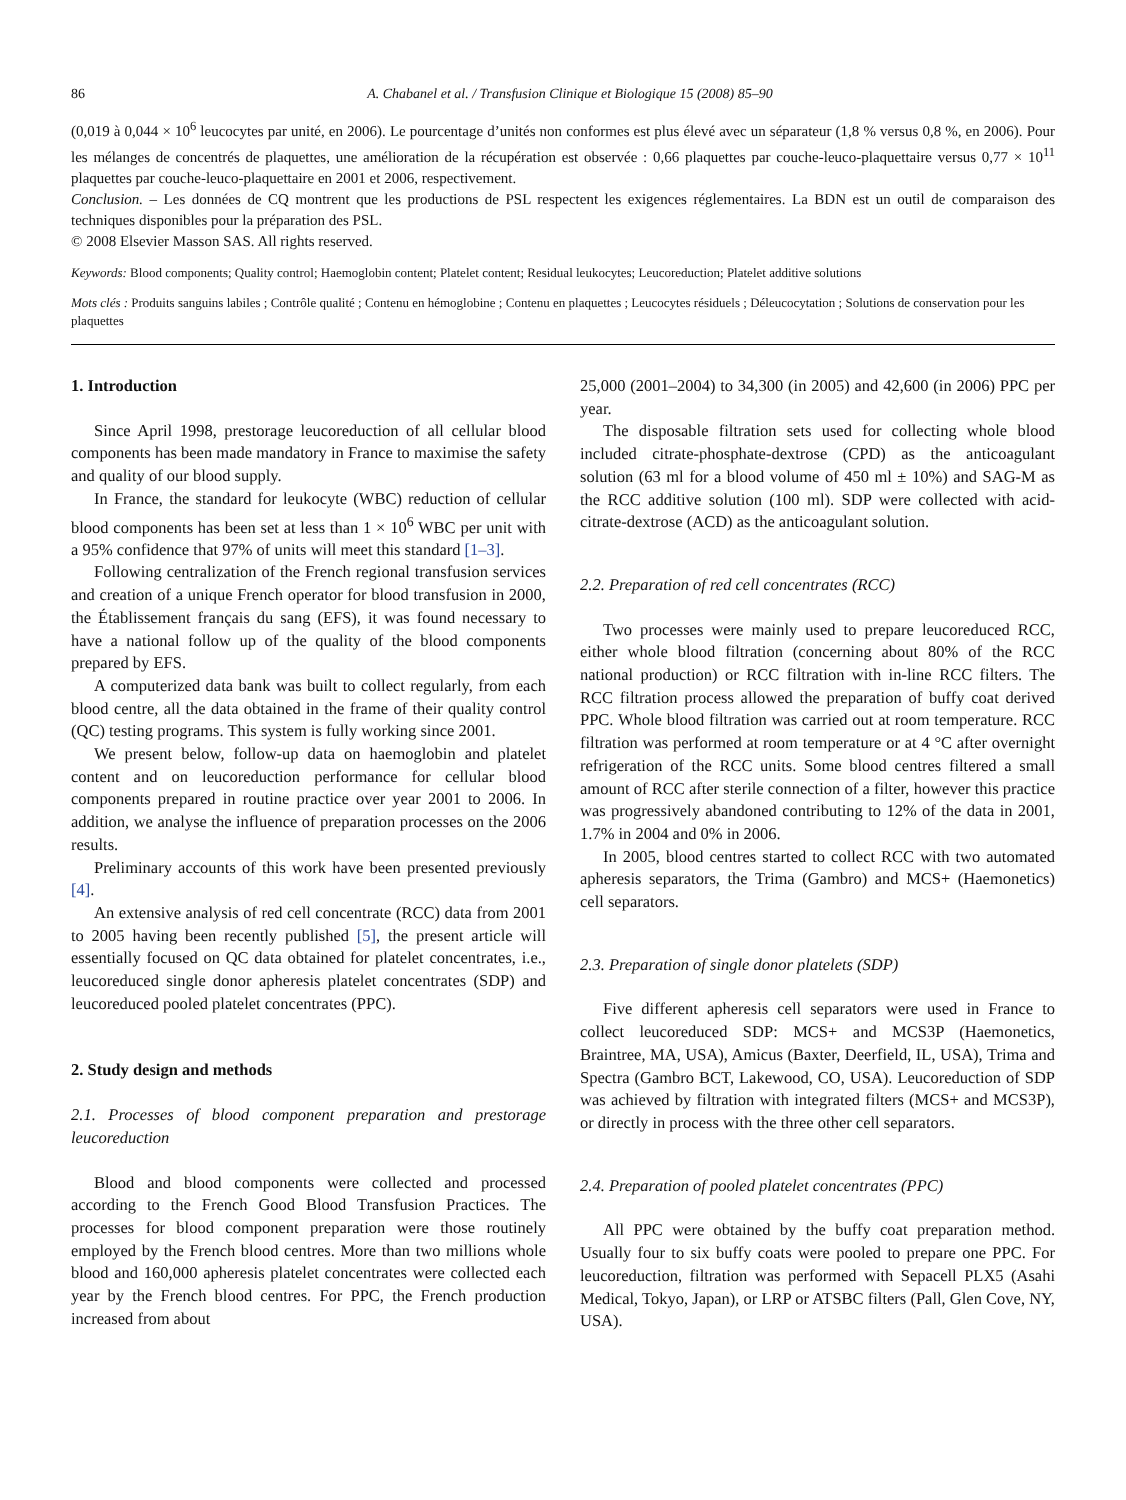86 A. Chabanel et al. / Transfusion Clinique et Biologique 15 (2008) 85–90
(0,019 à 0,044 × 10<sup>6</sup> leucocytes par unité, en 2006). Le pourcentage d’unités non conformes est plus élevé avec un séparateur (1,8 % versus 0,8 %, en 2006). Pour les mélanges de concentrés de plaquettes, une amélioration de la récupération est observée : 0,66 plaquettes par couche-leuco-plaquettaire versus 0,77 × 10<sup>11</sup> plaquettes par couche-leuco-plaquettaire en 2001 et 2006, respectivement.
Conclusion. – Les données de CQ montrent que les productions de PSL respectent les exigences réglementaires. La BDN est un outil de comparaison des techniques disponibles pour la préparation des PSL.
© 2008 Elsevier Masson SAS. All rights reserved.
Keywords: Blood components; Quality control; Haemoglobin content; Platelet content; Residual leukocytes; Leucoreduction; Platelet additive solutions
Mots clés : Produits sanguins labiles ; Contrôle qualité ; Contenu en hémoglobine ; Contenu en plaquettes ; Leucocytes résiduels ; Déleucocytation ; Solutions de conservation pour les plaquettes
1. Introduction
Since April 1998, prestorage leucoreduction of all cellular blood components has been made mandatory in France to maximise the safety and quality of our blood supply.
In France, the standard for leukocyte (WBC) reduction of cellular blood components has been set at less than 1 × 10<sup>6</sup> WBC per unit with a 95% confidence that 97% of units will meet this standard [1–3].
Following centralization of the French regional transfusion services and creation of a unique French operator for blood transfusion in 2000, the Établissement français du sang (EFS), it was found necessary to have a national follow up of the quality of the blood components prepared by EFS.
A computerized data bank was built to collect regularly, from each blood centre, all the data obtained in the frame of their quality control (QC) testing programs. This system is fully working since 2001.
We present below, follow-up data on haemoglobin and platelet content and on leucoreduction performance for cellular blood components prepared in routine practice over year 2001 to 2006. In addition, we analyse the influence of preparation processes on the 2006 results.
Preliminary accounts of this work have been presented previously [4].
An extensive analysis of red cell concentrate (RCC) data from 2001 to 2005 having been recently published [5], the present article will essentially focused on QC data obtained for platelet concentrates, i.e., leucoreduced single donor apheresis platelet concentrates (SDP) and leucoreduced pooled platelet concentrates (PPC).
2. Study design and methods
2.1. Processes of blood component preparation and prestorage leucoreduction
Blood and blood components were collected and processed according to the French Good Blood Transfusion Practices. The processes for blood component preparation were those routinely employed by the French blood centres. More than two millions whole blood and 160,000 apheresis platelet concentrates were collected each year by the French blood centres. For PPC, the French production increased from about
25,000 (2001–2004) to 34,300 (in 2005) and 42,600 (in 2006) PPC per year.
The disposable filtration sets used for collecting whole blood included citrate-phosphate-dextrose (CPD) as the anticoagulant solution (63 ml for a blood volume of 450 ml ± 10%) and SAG-M as the RCC additive solution (100 ml). SDP were collected with acid-citrate-dextrose (ACD) as the anticoagulant solution.
2.2. Preparation of red cell concentrates (RCC)
Two processes were mainly used to prepare leucoreduced RCC, either whole blood filtration (concerning about 80% of the RCC national production) or RCC filtration with in-line RCC filters. The RCC filtration process allowed the preparation of buffy coat derived PPC. Whole blood filtration was carried out at room temperature. RCC filtration was performed at room temperature or at 4 °C after overnight refrigeration of the RCC units. Some blood centres filtered a small amount of RCC after sterile connection of a filter, however this practice was progressively abandoned contributing to 12% of the data in 2001, 1.7% in 2004 and 0% in 2006.
In 2005, blood centres started to collect RCC with two automated apheresis separators, the Trima (Gambro) and MCS+ (Haemonetics) cell separators.
2.3. Preparation of single donor platelets (SDP)
Five different apheresis cell separators were used in France to collect leucoreduced SDP: MCS+ and MCS3P (Haemonetics, Braintree, MA, USA), Amicus (Baxter, Deerfield, IL, USA), Trima and Spectra (Gambro BCT, Lakewood, CO, USA). Leucoreduction of SDP was achieved by filtration with integrated filters (MCS+ and MCS3P), or directly in process with the three other cell separators.
2.4. Preparation of pooled platelet concentrates (PPC)
All PPC were obtained by the buffy coat preparation method. Usually four to six buffy coats were pooled to prepare one PPC. For leucoreduction, filtration was performed with Sepacell PLX5 (Asahi Medical, Tokyo, Japan), or LRP or ATSBC filters (Pall, Glen Cove, NY, USA).